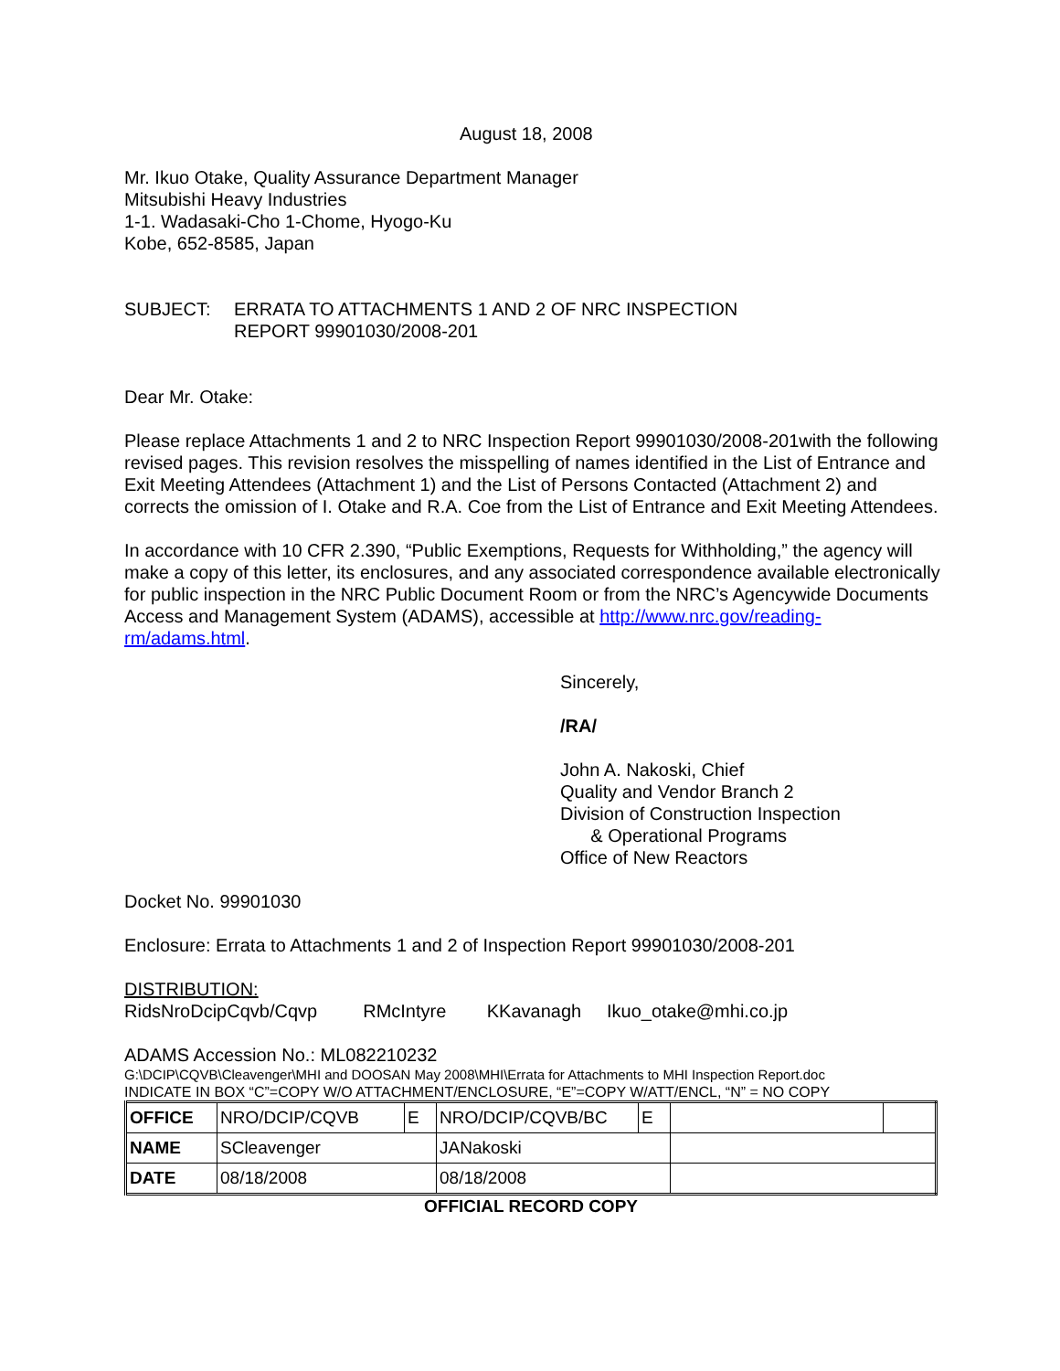August 18, 2008
Mr. Ikuo Otake, Quality Assurance Department Manager
Mitsubishi Heavy Industries
1-1. Wadasaki-Cho 1-Chome, Hyogo-Ku
Kobe, 652-8585, Japan
SUBJECT: ERRATA TO ATTACHMENTS 1 AND 2 OF NRC INSPECTION
REPORT 99901030/2008-201
Dear Mr. Otake:
Please replace Attachments 1 and 2 to NRC Inspection Report 99901030/2008-201with the following revised pages. This revision resolves the misspelling of names identified in the List of Entrance and Exit Meeting Attendees (Attachment 1) and the List of Persons Contacted (Attachment 2) and corrects the omission of I. Otake and R.A. Coe from the List of Entrance and Exit Meeting Attendees.
In accordance with 10 CFR 2.390, “Public Exemptions, Requests for Withholding,” the agency will make a copy of this letter, its enclosures, and any associated correspondence available electronically for public inspection in the NRC Public Document Room or from the NRC’s Agencywide Documents Access and Management System (ADAMS), accessible at http://www.nrc.gov/reading-rm/adams.html.
Sincerely,
/RA/
John A. Nakoski, Chief
Quality and Vendor Branch 2
Division of Construction Inspection
& Operational Programs
Office of New Reactors
Docket No. 99901030
Enclosure: Errata to Attachments 1 and 2 of Inspection Report 99901030/2008-201
DISTRIBUTION:
RidsNroDcipCqvb/Cqvp RMcIntyre KKavanagh Ikuo_otake@mhi.co.jp
ADAMS Accession No.: ML082210232
G:\DCIP\CQVB\Cleavenger\MHI and DOOSAN May 2008\MHI\Errata for Attachments to MHI Inspection Report.doc
INDICATE IN BOX “C”=COPY W/O ATTACHMENT/ENCLOSURE, “E”=COPY W/ATT/ENCL, “N” = NO COPY
| OFFICE | NRO/DCIP/CQVB | E | NRO/DCIP/CQVB/BC | E | | |
| NAME | SCleavenger | | JANakoski | | | |
| DATE | 08/18/2008 | | 08/18/2008 | | | |
OFFICIAL RECORD COPY